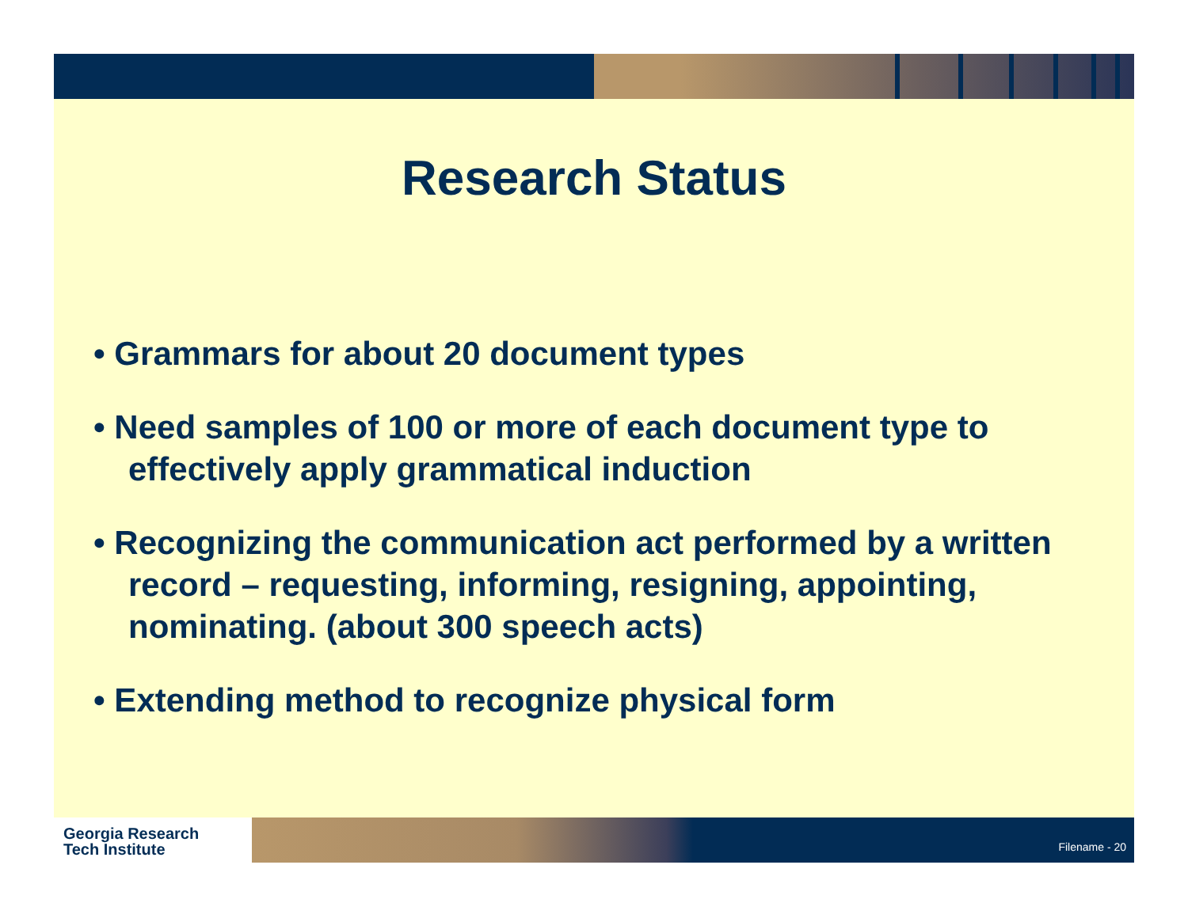Research Status
• Grammars for about 20 document types
• Need samples of 100 or more of each document type to effectively apply grammatical induction
• Recognizing the communication act performed by a written record – requesting, informing, resigning, appointing, nominating. (about 300 speech acts)
• Extending method to recognize physical form
Georgia Research
Tech Institute
Filename - 20